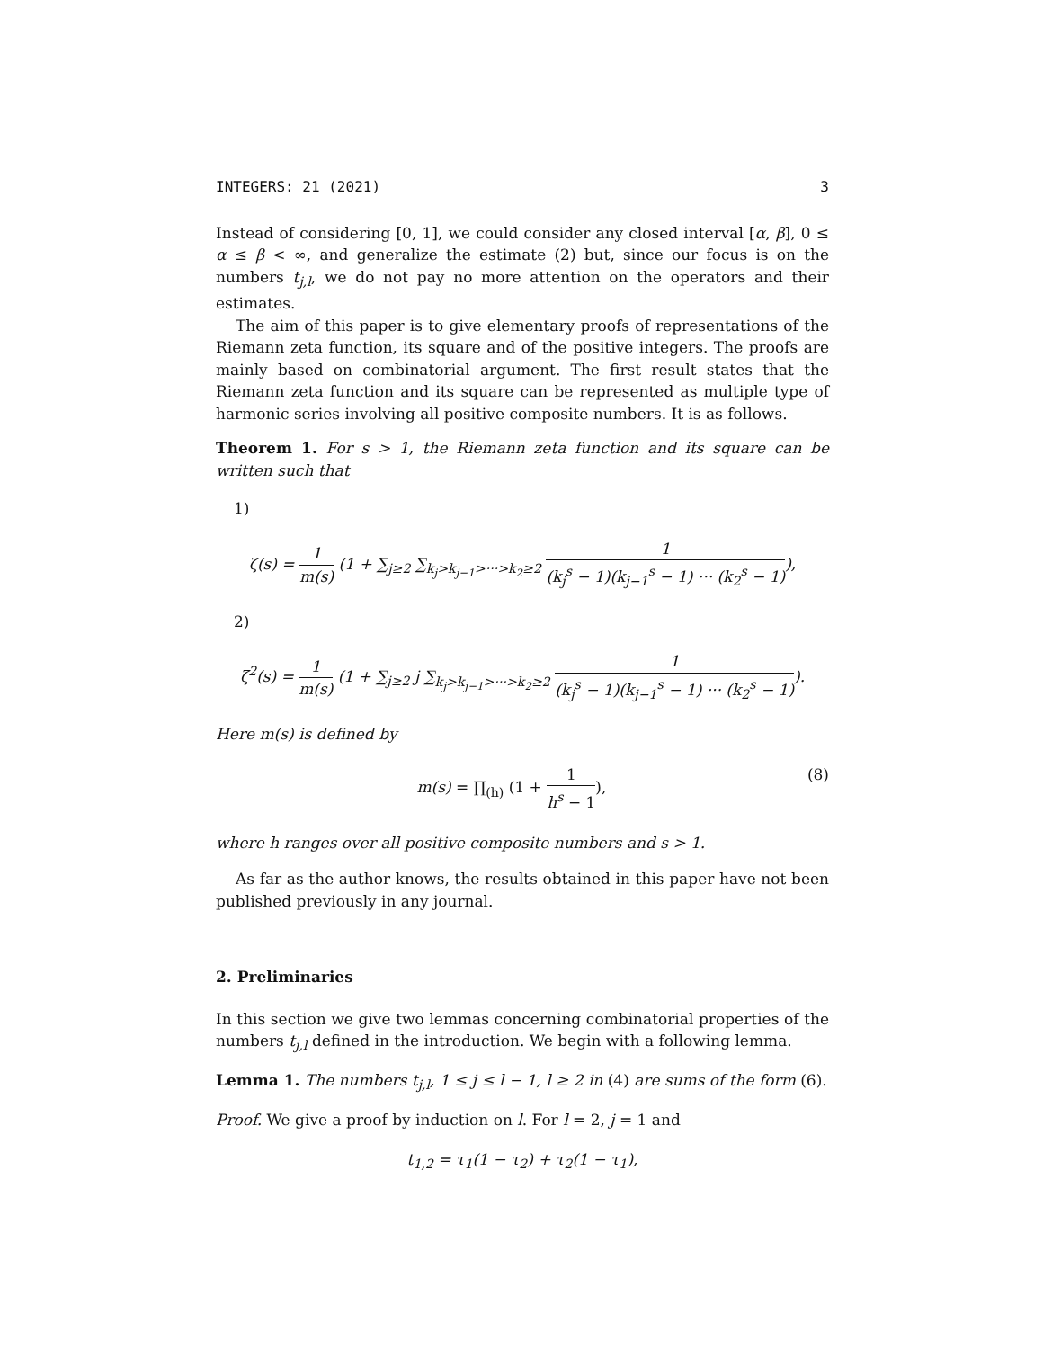INTEGERS: 21 (2021) 3
Instead of considering [0, 1], we could consider any closed interval [α, β], 0 ≤ α ≤ β < ∞, and generalize the estimate (2) but, since our focus is on the numbers t<sub>j,l</sub>, we do not pay no more attention on the operators and their estimates.
The aim of this paper is to give elementary proofs of representations of the Riemann zeta function, its square and of the positive integers. The proofs are mainly based on combinatorial argument. The first result states that the Riemann zeta function and its square can be represented as multiple type of harmonic series involving all positive composite numbers. It is as follows.
Theorem 1. For s > 1, the Riemann zeta function and its square can be written such that
1)
ζ(s) = 1 m(s) (1 + ∑<sub>j≥2</sub> ∑<sub>k<sub>j</sub>>k<sub>j−1</sub>>···>k<sub>2</sub>≥2</sub> 1 (k<sub>j</sub><sup>s</sup> − 1)(k<sub>j−1</sub><sup>s</sup> − 1) ··· (k<sub>2</sub><sup>s</sup> − 1)),
2)
ζ<sup>2</sup>(s) = 1 m(s) (1 + ∑<sub>j≥2</sub> j ∑<sub>k<sub>j</sub>>k<sub>j−1</sub>>···>k<sub>2</sub>≥2</sub> 1 (k<sub>j</sub><sup>s</sup> − 1)(k<sub>j−1</sub><sup>s</sup> − 1) ··· (k<sub>2</sub><sup>s</sup> − 1)).
Here m(s) is defined by
m(s) = ∏<sub>(h)</sub> (1 + 1 h<sup>s</sup> − 1), (8)
where h ranges over all positive composite numbers and s > 1.
As far as the author knows, the results obtained in this paper have not been published previously in any journal.
2. Preliminaries
In this section we give two lemmas concerning combinatorial properties of the numbers t<sub>j,l</sub> defined in the introduction. We begin with a following lemma.
Lemma 1. The numbers t<sub>j,l</sub>, 1 ≤ j ≤ l − 1, l ≥ 2 in (4) are sums of the form (6).
Proof. We give a proof by induction on l. For l = 2, j = 1 and
t<sub>1,2</sub> = τ<sub>1</sub>(1 − τ<sub>2</sub>) + τ<sub>2</sub>(1 − τ<sub>1</sub>),